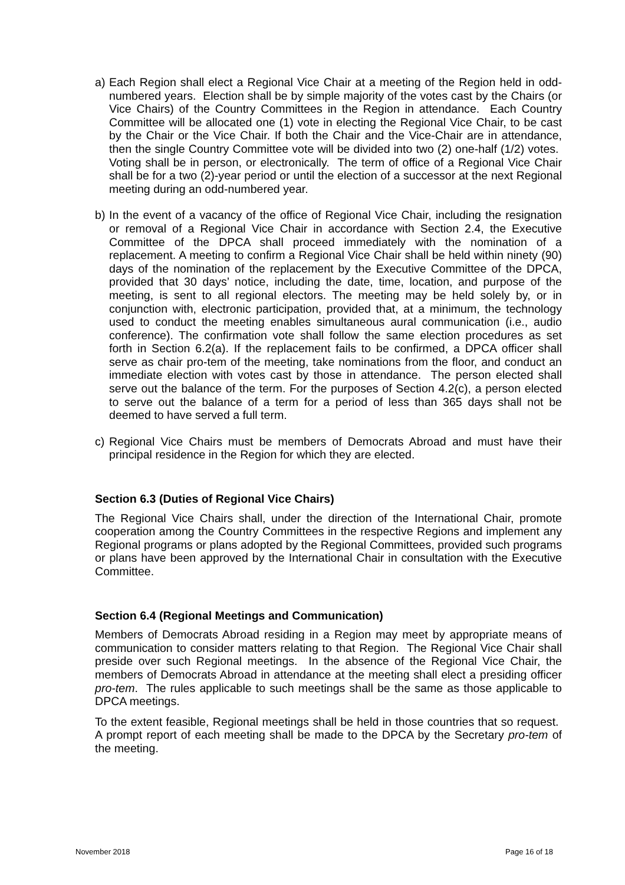a) Each Region shall elect a Regional Vice Chair at a meeting of the Region held in odd-numbered years. Election shall be by simple majority of the votes cast by the Chairs (or Vice Chairs) of the Country Committees in the Region in attendance. Each Country Committee will be allocated one (1) vote in electing the Regional Vice Chair, to be cast by the Chair or the Vice Chair. If both the Chair and the Vice-Chair are in attendance, then the single Country Committee vote will be divided into two (2) one-half (1/2) votes. Voting shall be in person, or electronically. The term of office of a Regional Vice Chair shall be for a two (2)-year period or until the election of a successor at the next Regional meeting during an odd-numbered year.
b) In the event of a vacancy of the office of Regional Vice Chair, including the resignation or removal of a Regional Vice Chair in accordance with Section 2.4, the Executive Committee of the DPCA shall proceed immediately with the nomination of a replacement. A meeting to confirm a Regional Vice Chair shall be held within ninety (90) days of the nomination of the replacement by the Executive Committee of the DPCA, provided that 30 days’ notice, including the date, time, location, and purpose of the meeting, is sent to all regional electors. The meeting may be held solely by, or in conjunction with, electronic participation, provided that, at a minimum, the technology used to conduct the meeting enables simultaneous aural communication (i.e., audio conference). The confirmation vote shall follow the same election procedures as set forth in Section 6.2(a). If the replacement fails to be confirmed, a DPCA officer shall serve as chair pro-tem of the meeting, take nominations from the floor, and conduct an immediate election with votes cast by those in attendance. The person elected shall serve out the balance of the term. For the purposes of Section 4.2(c), a person elected to serve out the balance of a term for a period of less than 365 days shall not be deemed to have served a full term.
c) Regional Vice Chairs must be members of Democrats Abroad and must have their principal residence in the Region for which they are elected.
Section 6.3 (Duties of Regional Vice Chairs)
The Regional Vice Chairs shall, under the direction of the International Chair, promote cooperation among the Country Committees in the respective Regions and implement any Regional programs or plans adopted by the Regional Committees, provided such programs or plans have been approved by the International Chair in consultation with the Executive Committee.
Section 6.4 (Regional Meetings and Communication)
Members of Democrats Abroad residing in a Region may meet by appropriate means of communication to consider matters relating to that Region. The Regional Vice Chair shall preside over such Regional meetings. In the absence of the Regional Vice Chair, the members of Democrats Abroad in attendance at the meeting shall elect a presiding officer pro-tem. The rules applicable to such meetings shall be the same as those applicable to DPCA meetings.
To the extent feasible, Regional meetings shall be held in those countries that so request. A prompt report of each meeting shall be made to the DPCA by the Secretary pro-tem of the meeting.
November 2018 Page 16 of 18